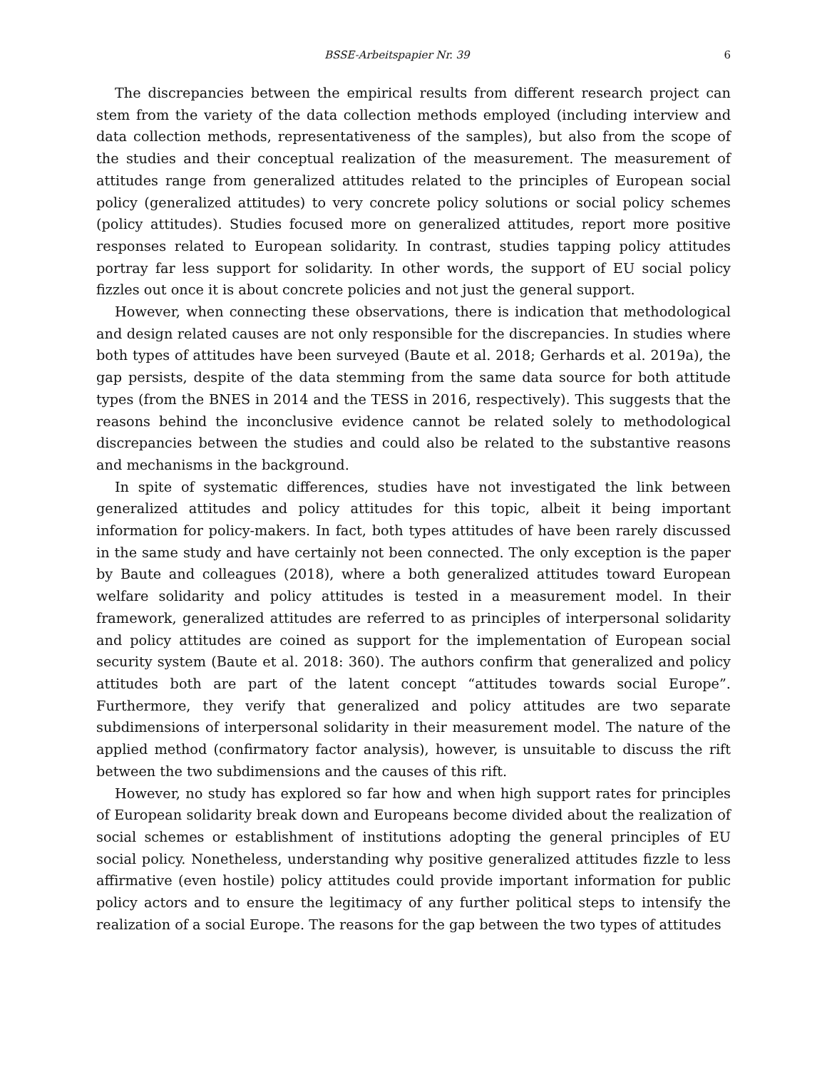BSSE-Arbeitspapier Nr. 39 6
The discrepancies between the empirical results from different research project can stem from the variety of the data collection methods employed (including interview and data collection methods, representativeness of the samples), but also from the scope of the studies and their conceptual realization of the measurement. The measurement of attitudes range from generalized attitudes related to the principles of European social policy (generalized attitudes) to very concrete policy solutions or social policy schemes (policy attitudes). Studies focused more on generalized attitudes, report more positive responses related to European solidarity. In contrast, studies tapping policy attitudes portray far less support for solidarity. In other words, the support of EU social policy fizzles out once it is about concrete policies and not just the general support.
However, when connecting these observations, there is indication that methodological and design related causes are not only responsible for the discrepancies. In studies where both types of attitudes have been surveyed (Baute et al. 2018; Gerhards et al. 2019a), the gap persists, despite of the data stemming from the same data source for both attitude types (from the BNES in 2014 and the TESS in 2016, respectively). This suggests that the reasons behind the inconclusive evidence cannot be related solely to methodological discrepancies between the studies and could also be related to the substantive reasons and mechanisms in the background.
In spite of systematic differences, studies have not investigated the link between generalized attitudes and policy attitudes for this topic, albeit it being important information for policy-makers. In fact, both types attitudes of have been rarely discussed in the same study and have certainly not been connected. The only exception is the paper by Baute and colleagues (2018), where a both generalized attitudes toward European welfare solidarity and policy attitudes is tested in a measurement model. In their framework, generalized attitudes are referred to as principles of interpersonal solidarity and policy attitudes are coined as support for the implementation of European social security system (Baute et al. 2018: 360). The authors confirm that generalized and policy attitudes both are part of the latent concept “attitudes towards social Europe”. Furthermore, they verify that generalized and policy attitudes are two separate subdimensions of interpersonal solidarity in their measurement model. The nature of the applied method (confirmatory factor analysis), however, is unsuitable to discuss the rift between the two subdimensions and the causes of this rift.
However, no study has explored so far how and when high support rates for principles of European solidarity break down and Europeans become divided about the realization of social schemes or establishment of institutions adopting the general principles of EU social policy. Nonetheless, understanding why positive generalized attitudes fizzle to less affirmative (even hostile) policy attitudes could provide important information for public policy actors and to ensure the legitimacy of any further political steps to intensify the realization of a social Europe. The reasons for the gap between the two types of attitudes